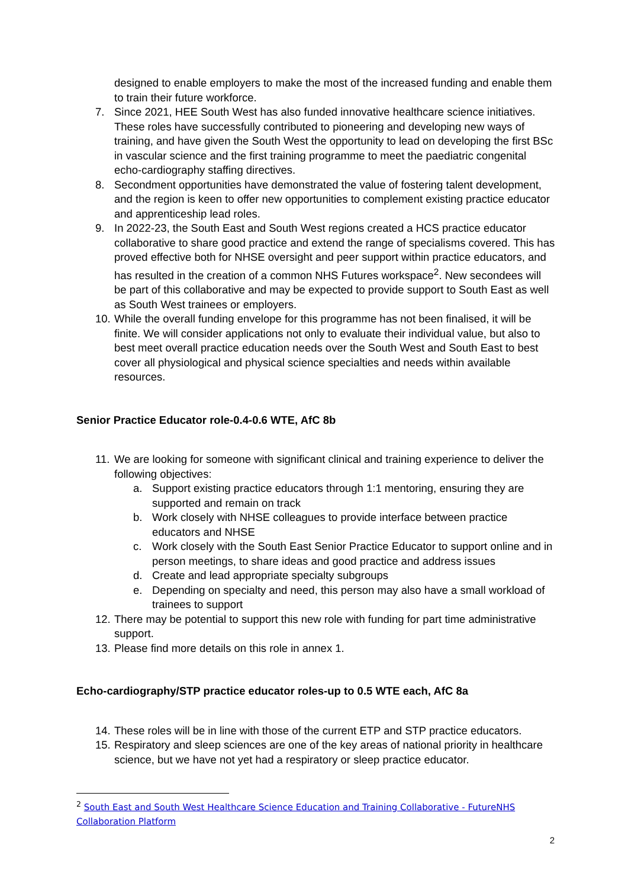designed to enable employers to make the most of the increased funding and enable them to train their future workforce.
7. Since 2021, HEE South West has also funded innovative healthcare science initiatives. These roles have successfully contributed to pioneering and developing new ways of training, and have given the South West the opportunity to lead on developing the first BSc in vascular science and the first training programme to meet the paediatric congenital echo-cardiography staffing directives.
8. Secondment opportunities have demonstrated the value of fostering talent development, and the region is keen to offer new opportunities to complement existing practice educator and apprenticeship lead roles.
9. In 2022-23, the South East and South West regions created a HCS practice educator collaborative to share good practice and extend the range of specialisms covered. This has proved effective both for NHSE oversight and peer support within practice educators, and has resulted in the creation of a common NHS Futures workspace<sup>2</sup>. New secondees will be part of this collaborative and may be expected to provide support to South East as well as South West trainees or employers.
10. While the overall funding envelope for this programme has not been finalised, it will be finite. We will consider applications not only to evaluate their individual value, but also to best meet overall practice education needs over the South West and South East to best cover all physiological and physical science specialties and needs within available resources.
Senior Practice Educator role-0.4-0.6 WTE, AfC 8b
11. We are looking for someone with significant clinical and training experience to deliver the following objectives:
a. Support existing practice educators through 1:1 mentoring, ensuring they are supported and remain on track
b. Work closely with NHSE colleagues to provide interface between practice educators and NHSE
c. Work closely with the South East Senior Practice Educator to support online and in person meetings, to share ideas and good practice and address issues
d. Create and lead appropriate specialty subgroups
e. Depending on specialty and need, this person may also have a small workload of trainees to support
12. There may be potential to support this new role with funding for part time administrative support.
13. Please find more details on this role in annex 1.
Echo-cardiography/STP practice educator roles-up to 0.5 WTE each, AfC 8a
14. These roles will be in line with those of the current ETP and STP practice educators.
15. Respiratory and sleep sciences are one of the key areas of national priority in healthcare science, but we have not yet had a respiratory or sleep practice educator.
<sup>2</sup> South East and South West Healthcare Science Education and Training Collaborative - FutureNHS Collaboration Platform
2